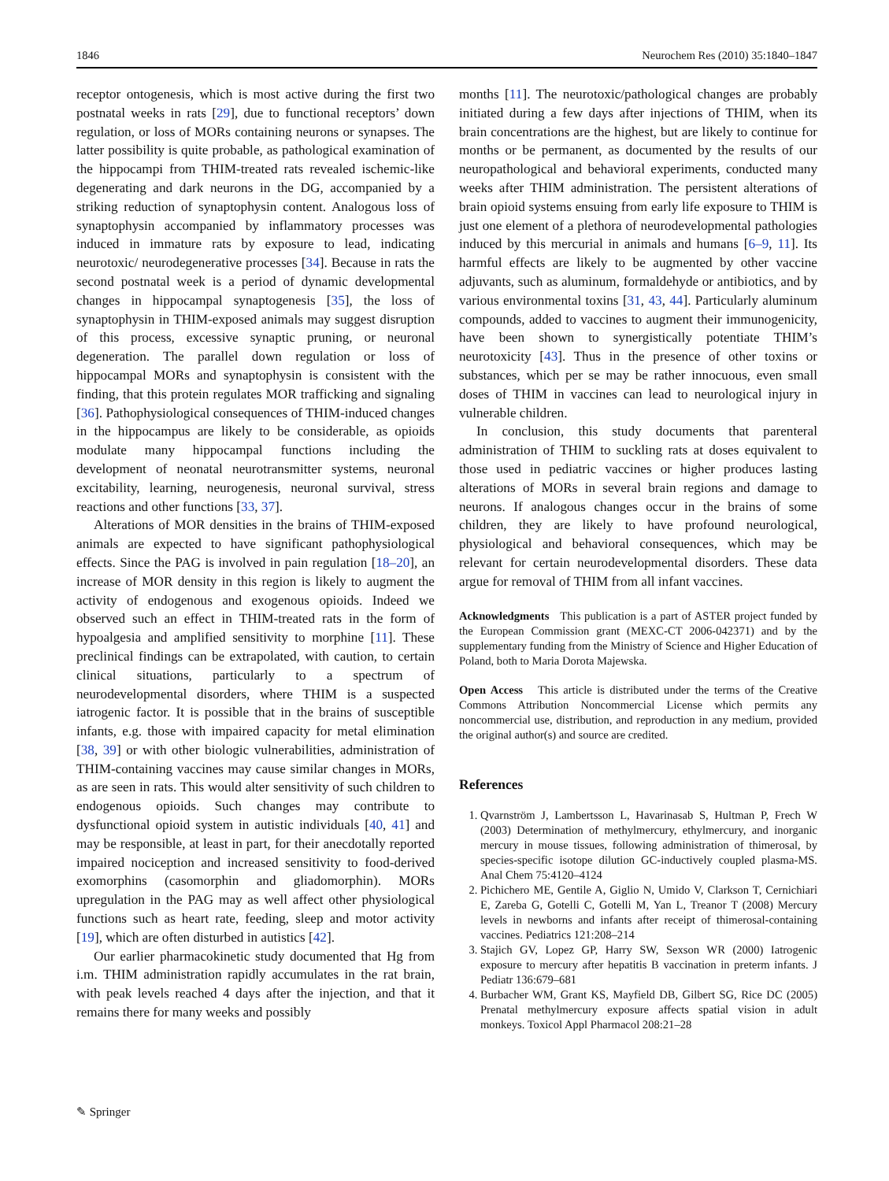1846 Neurochem Res (2010) 35:1840–1847
receptor ontogenesis, which is most active during the first two postnatal weeks in rats [29], due to functional receptors’ down regulation, or loss of MORs containing neurons or synapses. The latter possibility is quite probable, as pathological examination of the hippocampi from THIM-treated rats revealed ischemic-like degenerating and dark neurons in the DG, accompanied by a striking reduction of synaptophysin content. Analogous loss of synaptophysin accompanied by inflammatory processes was induced in immature rats by exposure to lead, indicating neurotoxic/ neurodegenerative processes [34]. Because in rats the second postnatal week is a period of dynamic developmental changes in hippocampal synaptogenesis [35], the loss of synaptophysin in THIM-exposed animals may suggest disruption of this process, excessive synaptic pruning, or neuronal degeneration. The parallel down regulation or loss of hippocampal MORs and synaptophysin is consistent with the finding, that this protein regulates MOR trafficking and signaling [36]. Pathophysiological consequences of THIM-induced changes in the hippocampus are likely to be considerable, as opioids modulate many hippocampal functions including the development of neonatal neurotransmitter systems, neuronal excitability, learning, neurogenesis, neuronal survival, stress reactions and other functions [33, 37].
Alterations of MOR densities in the brains of THIM-exposed animals are expected to have significant pathophysiological effects. Since the PAG is involved in pain regulation [18–20], an increase of MOR density in this region is likely to augment the activity of endogenous and exogenous opioids. Indeed we observed such an effect in THIM-treated rats in the form of hypoalgesia and amplified sensitivity to morphine [11]. These preclinical findings can be extrapolated, with caution, to certain clinical situations, particularly to a spectrum of neurodevelopmental disorders, where THIM is a suspected iatrogenic factor. It is possible that in the brains of susceptible infants, e.g. those with impaired capacity for metal elimination [38, 39] or with other biologic vulnerabilities, administration of THIM-containing vaccines may cause similar changes in MORs, as are seen in rats. This would alter sensitivity of such children to endogenous opioids. Such changes may contribute to dysfunctional opioid system in autistic individuals [40, 41] and may be responsible, at least in part, for their anecdotally reported impaired nociception and increased sensitivity to food-derived exomorphins (casomorphin and gliadomorphin). MORs upregulation in the PAG may as well affect other physiological functions such as heart rate, feeding, sleep and motor activity [19], which are often disturbed in autistics [42].
Our earlier pharmacokinetic study documented that Hg from i.m. THIM administration rapidly accumulates in the rat brain, with peak levels reached 4 days after the injection, and that it remains there for many weeks and possibly
months [11]. The neurotoxic/pathological changes are probably initiated during a few days after injections of THIM, when its brain concentrations are the highest, but are likely to continue for months or be permanent, as documented by the results of our neuropathological and behavioral experiments, conducted many weeks after THIM administration. The persistent alterations of brain opioid systems ensuing from early life exposure to THIM is just one element of a plethora of neurodevelopmental pathologies induced by this mercurial in animals and humans [6–9, 11]. Its harmful effects are likely to be augmented by other vaccine adjuvants, such as aluminum, formaldehyde or antibiotics, and by various environmental toxins [31, 43, 44]. Particularly aluminum compounds, added to vaccines to augment their immunogenicity, have been shown to synergistically potentiate THIM’s neurotoxicity [43]. Thus in the presence of other toxins or substances, which per se may be rather innocuous, even small doses of THIM in vaccines can lead to neurological injury in vulnerable children.
In conclusion, this study documents that parenteral administration of THIM to suckling rats at doses equivalent to those used in pediatric vaccines or higher produces lasting alterations of MORs in several brain regions and damage to neurons. If analogous changes occur in the brains of some children, they are likely to have profound neurological, physiological and behavioral consequences, which may be relevant for certain neurodevelopmental disorders. These data argue for removal of THIM from all infant vaccines.
Acknowledgments This publication is a part of ASTER project funded by the European Commission grant (MEXC-CT 2006-042371) and by the supplementary funding from the Ministry of Science and Higher Education of Poland, both to Maria Dorota Majewska.
Open Access This article is distributed under the terms of the Creative Commons Attribution Noncommercial License which permits any noncommercial use, distribution, and reproduction in any medium, provided the original author(s) and source are credited.
References
1. Qvarnström J, Lambertsson L, Havarinasab S, Hultman P, Frech W (2003) Determination of methylmercury, ethylmercury, and inorganic mercury in mouse tissues, following administration of thimerosal, by species-specific isotope dilution GC-inductively coupled plasma-MS. Anal Chem 75:4120–4124
2. Pichichero ME, Gentile A, Giglio N, Umido V, Clarkson T, Cernichiari E, Zareba G, Gotelli C, Gotelli M, Yan L, Treanor T (2008) Mercury levels in newborns and infants after receipt of thimerosal-containing vaccines. Pediatrics 121:208–214
3. Stajich GV, Lopez GP, Harry SW, Sexson WR (2000) Iatrogenic exposure to mercury after hepatitis B vaccination in preterm infants. J Pediatr 136:679–681
4. Burbacher WM, Grant KS, Mayfield DB, Gilbert SG, Rice DC (2005) Prenatal methylmercury exposure affects spatial vision in adult monkeys. Toxicol Appl Pharmacol 208:21–28
✎ Springer